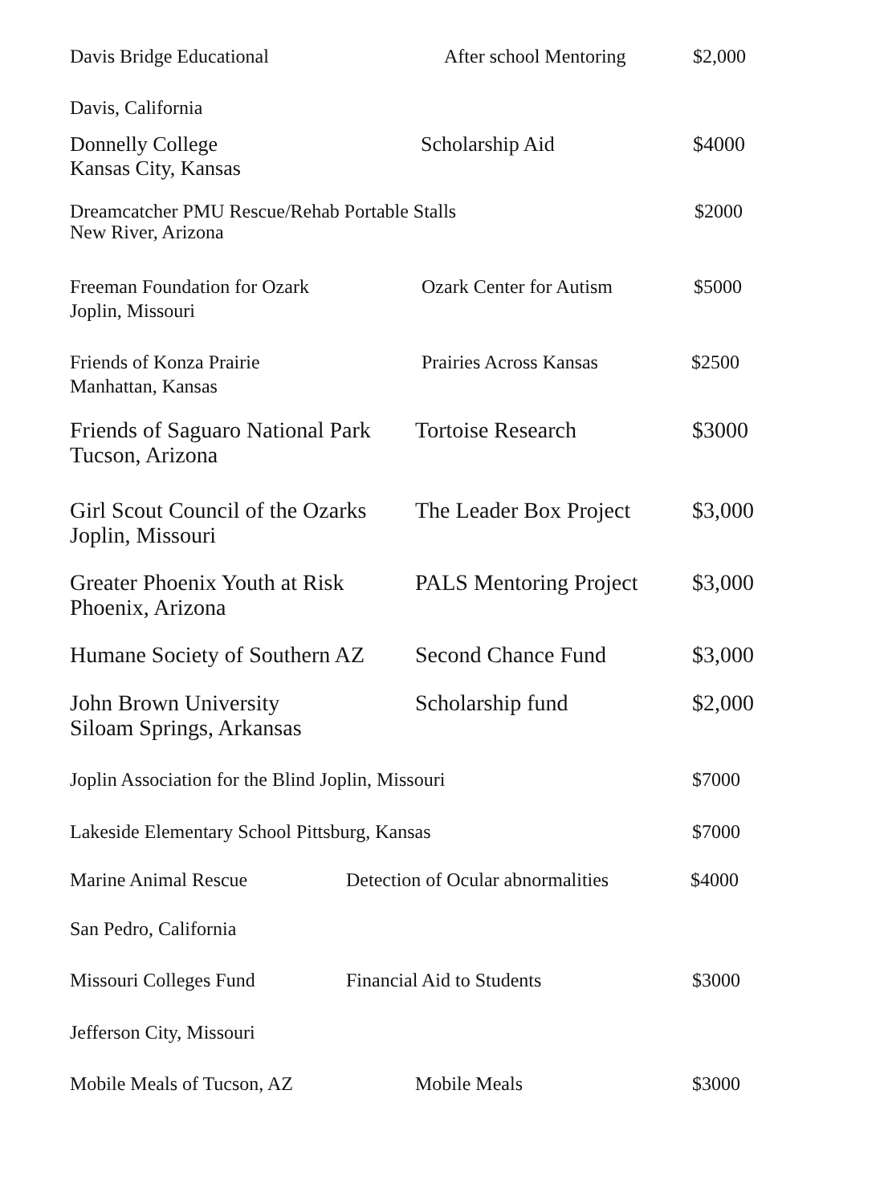Davis Bridge Educational After school Mentoring
$2,000
Davis, California
Donnelly College
Kansas City, Kansas
Scholarship Aid $4000
Dreamcatcher PMU Rescue/Rehab Portable Stalls
New River, Arizona
$2000
Freeman Foundation for Ozark
Joplin, Missouri
Ozark Center for Autism $5000
Friends of Konza Prairie
Manhattan, Kansas
Prairies Across Kansas $2500
Friends of Saguaro National Park
Tucson, Arizona
Tortoise Research $3000
Girl Scout Council of the Ozarks
Joplin, Missouri
The Leader Box Project
$3,000
Greater Phoenix Youth at Risk
Phoenix, Arizona
PALS Mentoring Project
$3,000
Humane Society of Southern AZ
Second Chance Fund $3,000
John Brown University
Siloam Springs, Arkansas
Scholarship fund $2,000
Joplin Association for the Blind Joplin, Missouri $7000
Lakeside Elementary School Pittsburg, Kansas $7000
Marine Animal Rescue Detection of Ocular abnormalities
$4000
San Pedro, California
Missouri Colleges Fund Financial Aid to Students $3000
Jefferson City, Missouri
Mobile Meals of Tucson, AZ Mobile Meals $3000